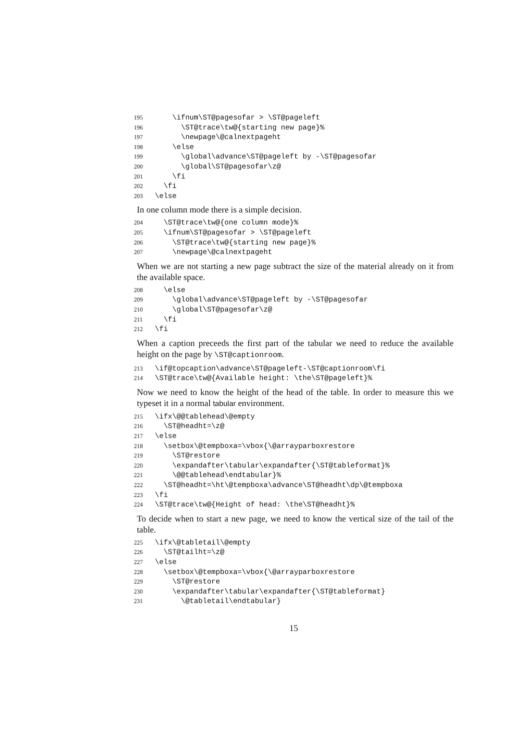195 \ifnum\ST@pagesofar > \ST@pageleft 196 \ST@trace\tw@{starting new page}% 197 \newpage\@calnextpageht 198 \else 199 \global\advance\ST@pageleft by -\ST@pagesofar 200 \global\ST@pagesofar\z@ 201 \fi 202 \fi 203 \else
In one column mode there is a simple decision.
204 \ST@trace\tw@{one column mode}% 205 \ifnum\ST@pagesofar > \ST@pageleft 206 \ST@trace\tw@{starting new page}% 207 \newpage\@calnextpageht
When we are not starting a new page subtract the size of the material already on it from the available space.
208 \else 209 \global\advance\ST@pageleft by -\ST@pagesofar 210 \global\ST@pagesofar\z@ 211 \fi 212 \fi
When a caption preceeds the first part of the tabular we need to reduce the available height on the page by \ST@captionroom.
213 \if@topcaption\advance\ST@pageleft-\ST@captionroom\fi 214 \ST@trace\tw@{Available height: \the\ST@pageleft}%
Now we need to know the height of the head of the table. In order to measure this we typeset it in a normal tabular environment.
215 \ifx\@@tablehead\@empty 216 \ST@headht=\z@ 217 \else 218 \setbox\@tempboxa=\vbox{\@arrayparboxrestore 219 \ST@restore 220 \expandafter\tabular\expandafter{\ST@tableformat}% 221 \@@tablehead\endtabular}% 222 \ST@headht=\ht\@tempboxa\advance\ST@headht\dp\@tempboxa 223 \fi 224 \ST@trace\tw@{Height of head: \the\ST@headht}%
To decide when to start a new page, we need to know the vertical size of the tail of the table.
225 \ifx\@tabletail\@empty 226 \ST@tailht=\z@ 227 \else 228 \setbox\@tempboxa=\vbox{\@arrayparboxrestore 229 \ST@restore 230 \expandafter\tabular\expandafter{\ST@tableformat} 231 \@tabletail\endtabular}
15